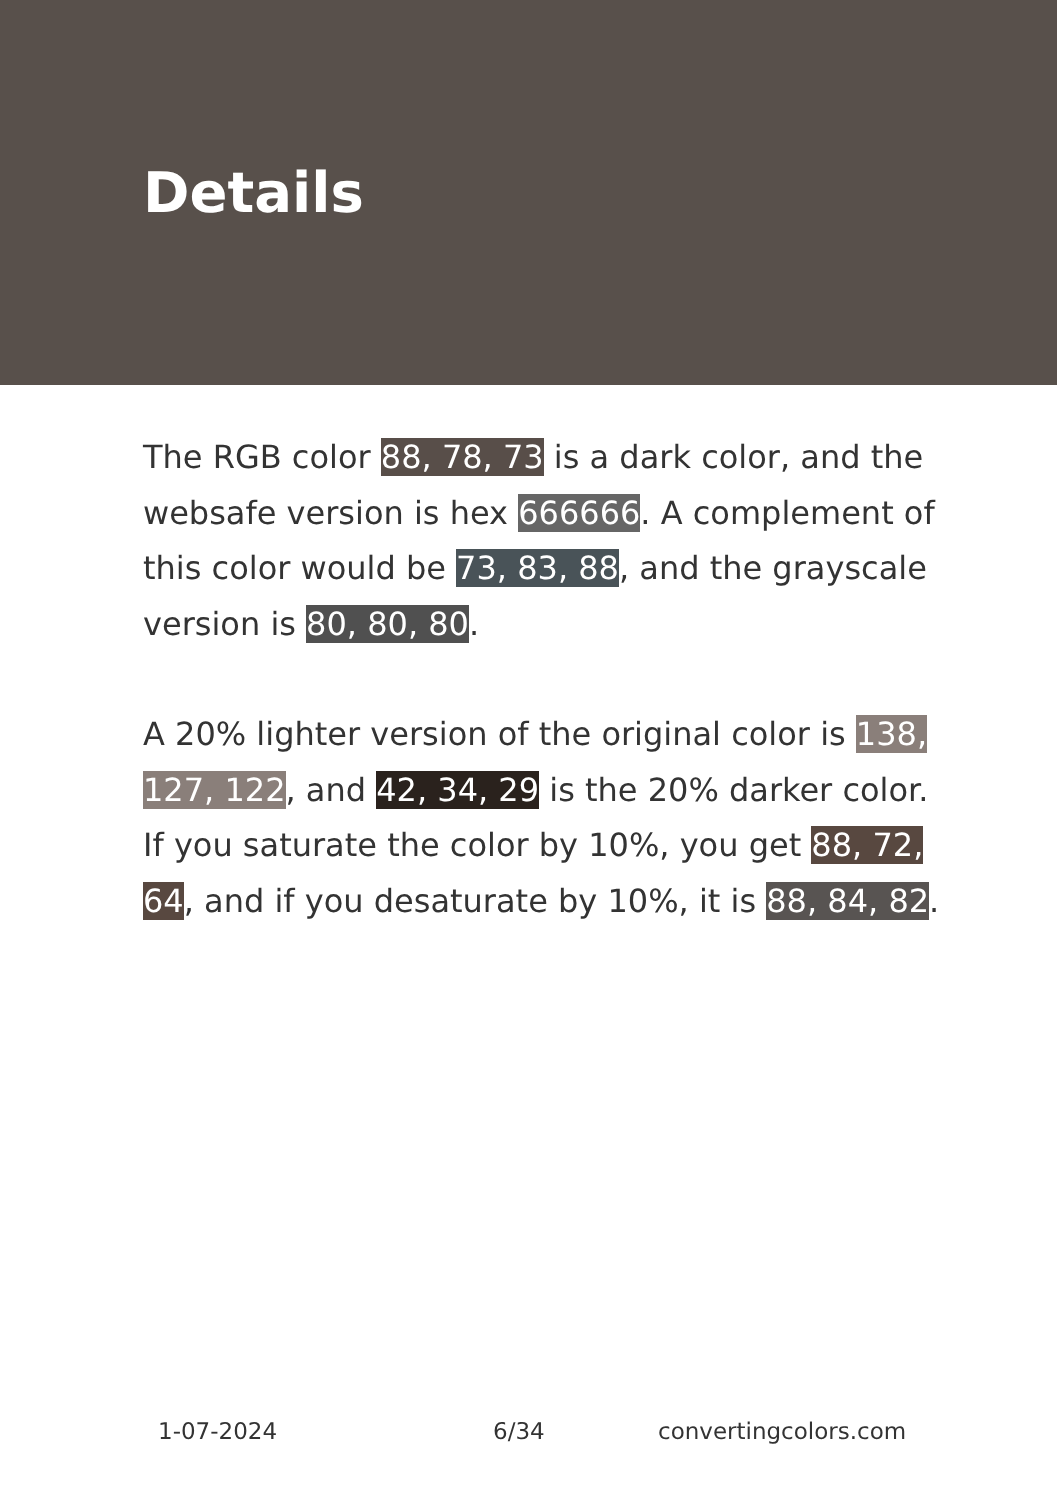Details
The RGB color 88, 78, 73 is a dark color, and the websafe version is hex 666666. A complement of this color would be 73, 83, 88, and the grayscale version is 80, 80, 80.
A 20% lighter version of the original color is 138, 127, 122, and 42, 34, 29 is the 20% darker color. If you saturate the color by 10%, you get 88, 72, 64, and if you desaturate by 10%, it is 88, 84, 82.
1-07-2024 6/34 convertingcolors.com